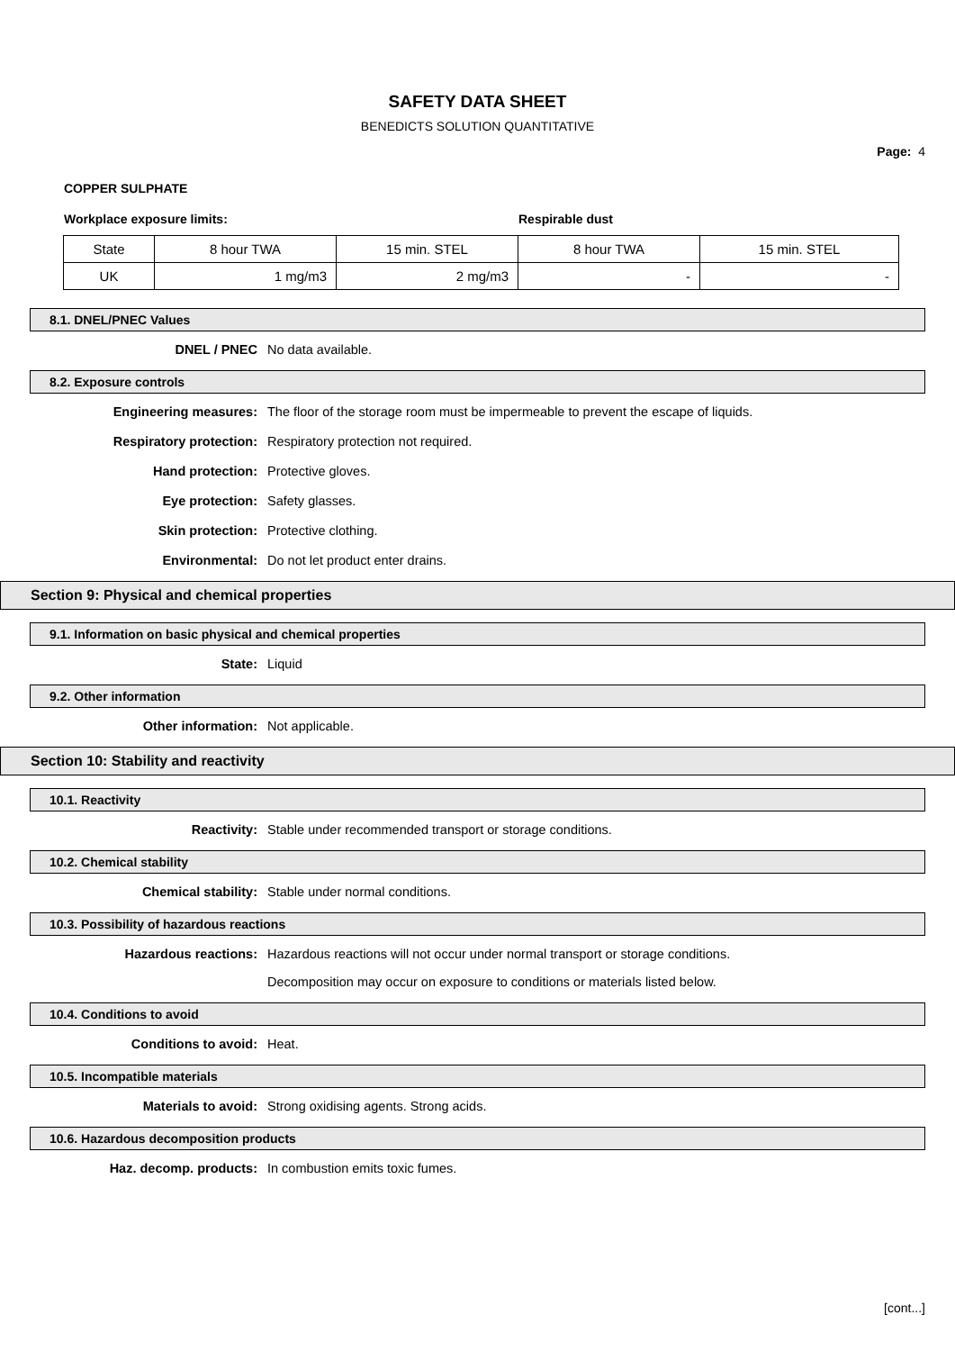SAFETY DATA SHEET
BENEDICTS SOLUTION QUANTITATIVE
Page: 4
COPPER SULPHATE
Workplace exposure limits: Respirable dust
| State | 8 hour TWA | 15 min. STEL | 8 hour TWA | 15 min. STEL |
| UK | 1 mg/m3 | 2 mg/m3 | - | - |
8.1. DNEL/PNEC Values
DNEL / PNEC No data available.
8.2. Exposure controls
Engineering measures: The floor of the storage room must be impermeable to prevent the escape of liquids.
Respiratory protection: Respiratory protection not required.
Hand protection: Protective gloves.
Eye protection: Safety glasses.
Skin protection: Protective clothing.
Environmental: Do not let product enter drains.
Section 9: Physical and chemical properties
9.1. Information on basic physical and chemical properties
State: Liquid
9.2. Other information
Other information: Not applicable.
Section 10: Stability and reactivity
10.1. Reactivity
Reactivity: Stable under recommended transport or storage conditions.
10.2. Chemical stability
Chemical stability: Stable under normal conditions.
10.3. Possibility of hazardous reactions
Hazardous reactions: Hazardous reactions will not occur under normal transport or storage conditions.
Decomposition may occur on exposure to conditions or materials listed below.
10.4. Conditions to avoid
Conditions to avoid: Heat.
10.5. Incompatible materials
Materials to avoid: Strong oxidising agents. Strong acids.
10.6. Hazardous decomposition products
Haz. decomp. products: In combustion emits toxic fumes.
[cont...]